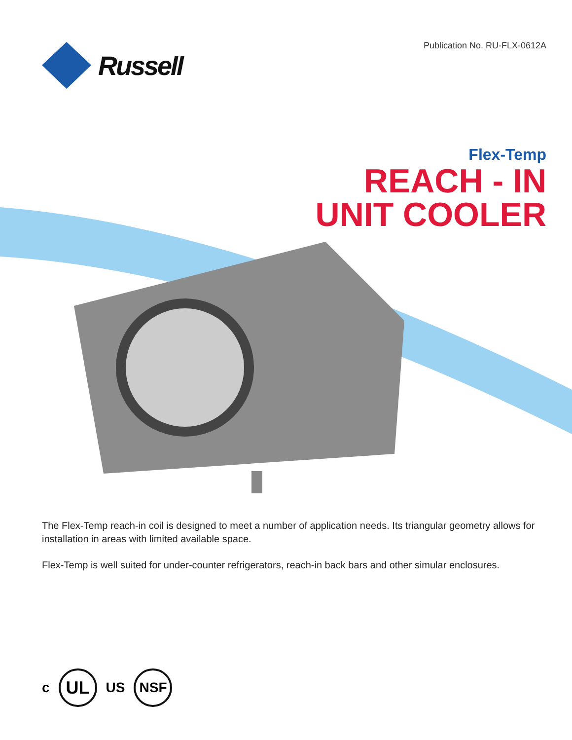Publication No. RU-FLX-0612A Russell
Flex-Temp
REACH - IN
UNIT COOLER
The Flex-Temp reach-in coil is designed to meet a number of application needs. Its triangular geometry allows for installation in areas with limited available space.
Flex-Temp is well suited for under-counter refrigerators, reach-in back bars and other simular enclosures.
c
UL
US
NSF